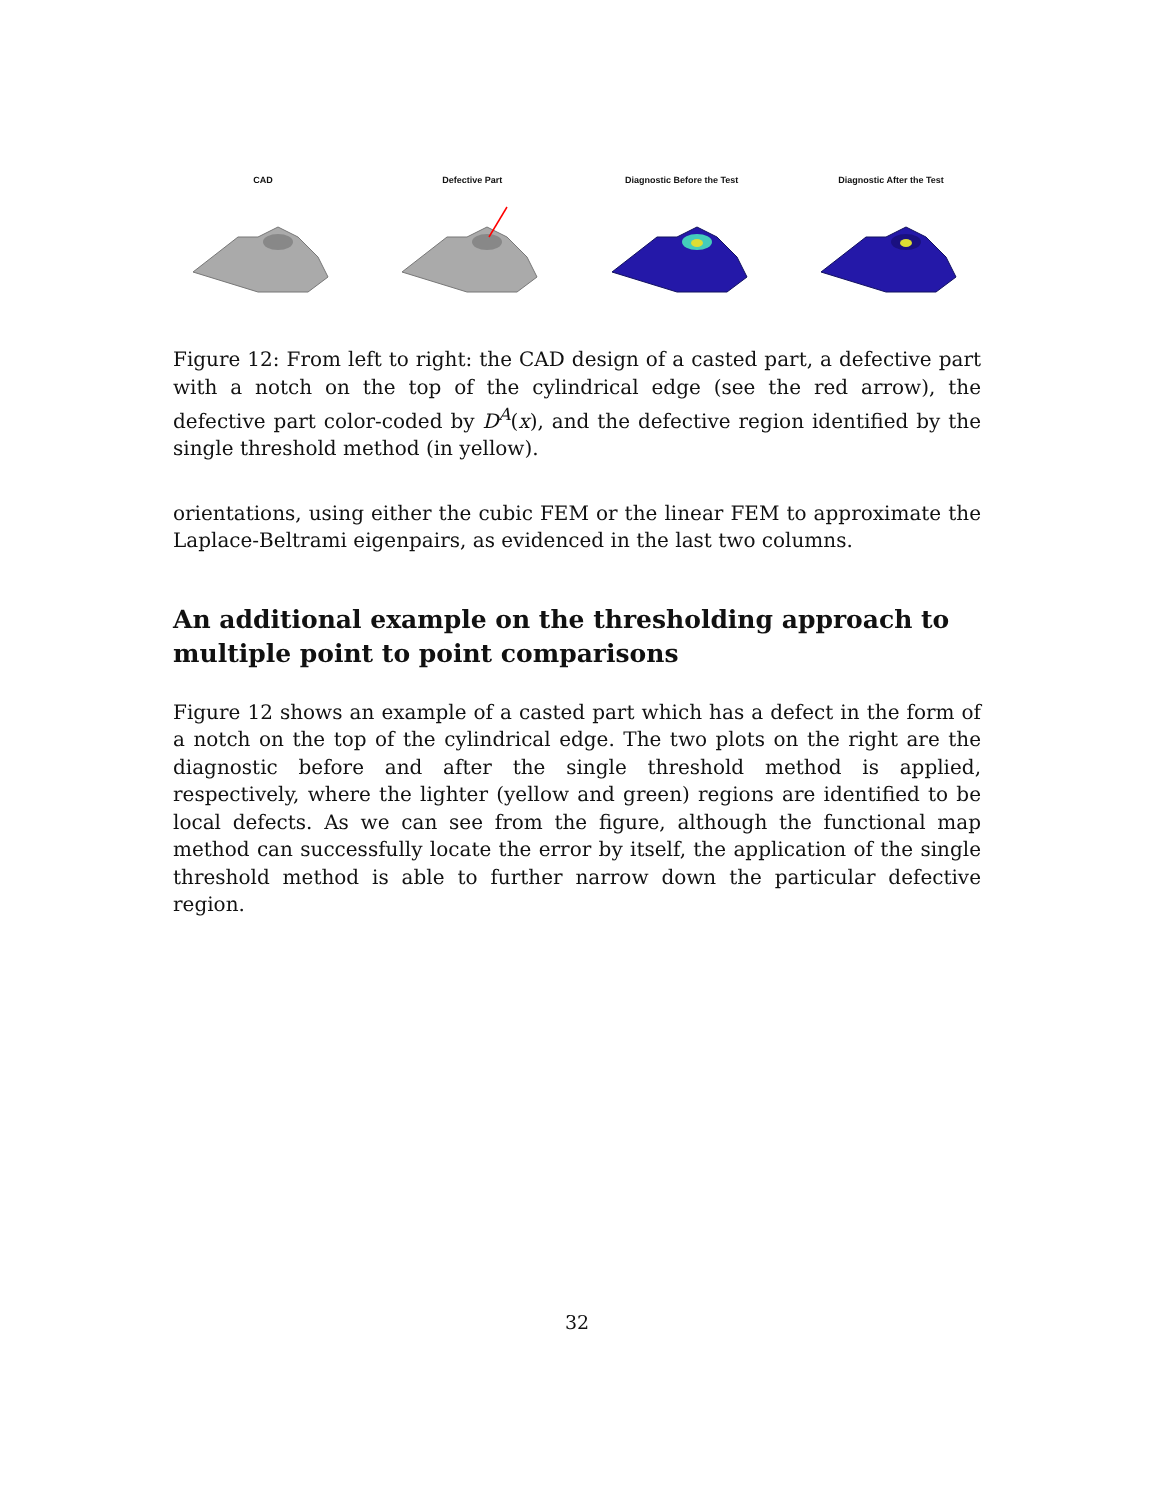CAD Defective Part Diagnostic Before the Test
Diagnostic After the Test
Figure 12: From left to right: the CAD design of a casted part, a defective part with a notch on the top of the cylindrical edge (see the red arrow), the defective part color-coded by D<sup>A</sup>(x), and the defective region identified by the single threshold method (in yellow).
orientations, using either the cubic FEM or the linear FEM to approximate the Laplace-Beltrami eigenpairs, as evidenced in the last two columns.
An additional example on the thresholding approach to multiple point to point comparisons
Figure 12 shows an example of a casted part which has a defect in the form of a notch on the top of the cylindrical edge. The two plots on the right are the diagnostic before and after the single threshold method is applied, respectively, where the lighter (yellow and green) regions are identified to be local defects. As we can see from the figure, although the functional map method can successfully locate the error by itself, the application of the single threshold method is able to further narrow down the particular defective region.
32